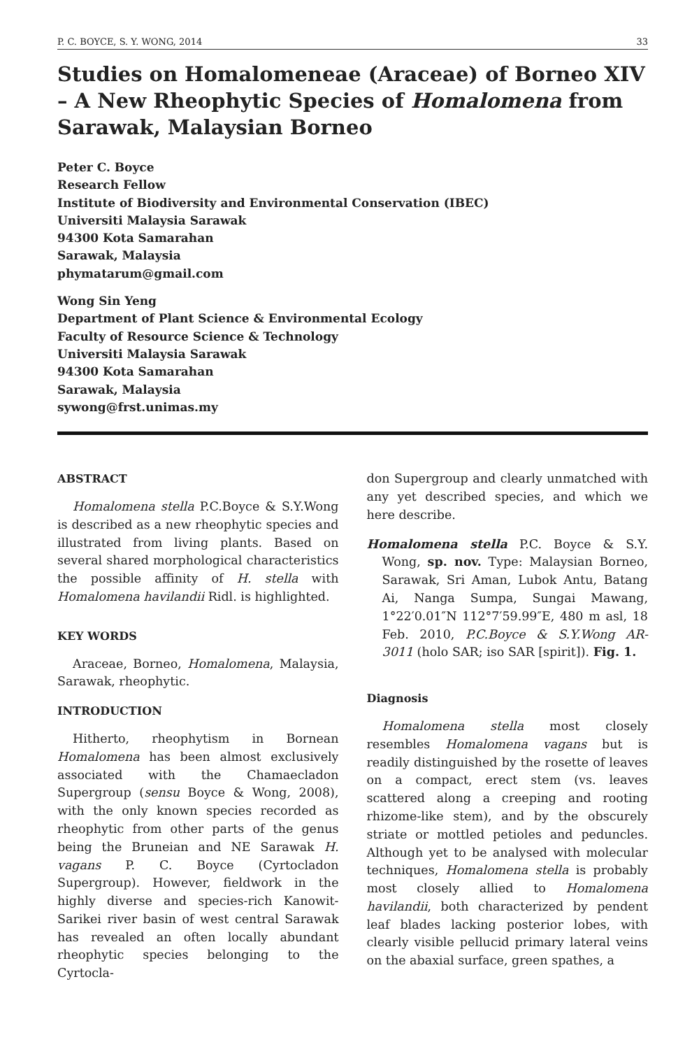P. C. BOYCE, S. Y. WONG, 2014 33
Studies on Homalomeneae (Araceae) of Borneo XIV – A New Rheophytic Species of Homalomena from Sarawak, Malaysian Borneo
Peter C. Boyce
Research Fellow
Institute of Biodiversity and Environmental Conservation (IBEC)
Universiti Malaysia Sarawak
94300 Kota Samarahan
Sarawak, Malaysia
phymatarum@gmail.com
Wong Sin Yeng
Department of Plant Science & Environmental Ecology
Faculty of Resource Science & Technology
Universiti Malaysia Sarawak
94300 Kota Samarahan
Sarawak, Malaysia
sywong@frst.unimas.my
ABSTRACT
Homalomena stella P.C.Boyce & S.Y.Wong is described as a new rheophytic species and illustrated from living plants. Based on several shared morphological characteristics the possible affinity of H. stella with Homalomena havilandii Ridl. is highlighted.
KEY WORDS
Araceae, Borneo, Homalomena, Malaysia, Sarawak, rheophytic.
INTRODUCTION
Hitherto, rheophytism in Bornean Homalomena has been almost exclusively associated with the Chamaecladon Supergroup (sensu Boyce & Wong, 2008), with the only known species recorded as rheophytic from other parts of the genus being the Bruneian and NE Sarawak H. vagans P. C. Boyce (Cyrtocladon Supergroup). However, fieldwork in the highly diverse and species-rich Kanowit-Sarikei river basin of west central Sarawak has revealed an often locally abundant rheophytic species belonging to the Cyrtocla-
don Supergroup and clearly unmatched with any yet described species, and which we here describe.
Homalomena stella P.C. Boyce & S.Y. Wong, sp. nov. Type: Malaysian Borneo, Sarawak, Sri Aman, Lubok Antu, Batang Ai, Nanga Sumpa, Sungai Mawang, 1°22′0.01″N 112°7′59.99″E, 480 m asl, 18 Feb. 2010, P.C.Boyce & S.Y.Wong AR- 3011 (holo SAR; iso SAR [spirit]). Fig. 1.
Diagnosis
Homalomena stella most closely resembles Homalomena vagans but is readily distinguished by the rosette of leaves on a compact, erect stem (vs. leaves scattered along a creeping and rooting rhizome-like stem), and by the obscurely striate or mottled petioles and peduncles. Although yet to be analysed with molecular techniques, Homalomena stella is probably most closely allied to Homalomena havilandii, both characterized by pendent leaf blades lacking posterior lobes, with clearly visible pellucid primary lateral veins on the abaxial surface, green spathes, a